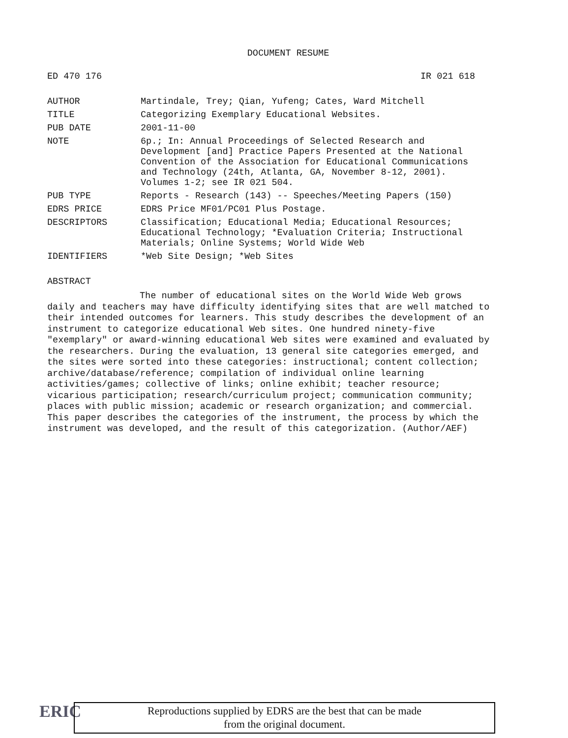DOCUMENT RESUME
ED 470 176 IR 021 618
| AUTHOR | Martindale, Trey; Qian, Yufeng; Cates, Ward Mitchell |
| TITLE | Categorizing Exemplary Educational Websites. |
| PUB DATE | 2001-11-00 |
| NOTE | 6p.; In: Annual Proceedings of Selected Research and Development [and] Practice Papers Presented at the National Convention of the Association for Educational Communications and Technology (24th, Atlanta, GA, November 8-12, 2001). Volumes 1-2; see IR 021 504. |
| PUB TYPE | Reports - Research (143) -- Speeches/Meeting Papers (150) |
| EDRS PRICE | EDRS Price MF01/PC01 Plus Postage. |
| DESCRIPTORS | Classification; Educational Media; Educational Resources; Educational Technology; *Evaluation Criteria; Instructional Materials; Online Systems; World Wide Web |
| IDENTIFIERS | *Web Site Design; *Web Sites |
ABSTRACT
The number of educational sites on the World Wide Web grows daily and teachers may have difficulty identifying sites that are well matched to their intended outcomes for learners. This study describes the development of an instrument to categorize educational Web sites. One hundred ninety-five "exemplary" or award-winning educational Web sites were examined and evaluated by the researchers. During the evaluation, 13 general site categories emerged, and the sites were sorted into these categories: instructional; content collection; archive/database/reference; compilation of individual online learning activities/games; collective of links; online exhibit; teacher resource; vicarious participation; research/curriculum project; communication community; places with public mission; academic or research organization; and commercial. This paper describes the categories of the instrument, the process by which the instrument was developed, and the result of this categorization. (Author/AEF)
ERIC
Reproductions supplied by EDRS are the best that can be made
from the original document.